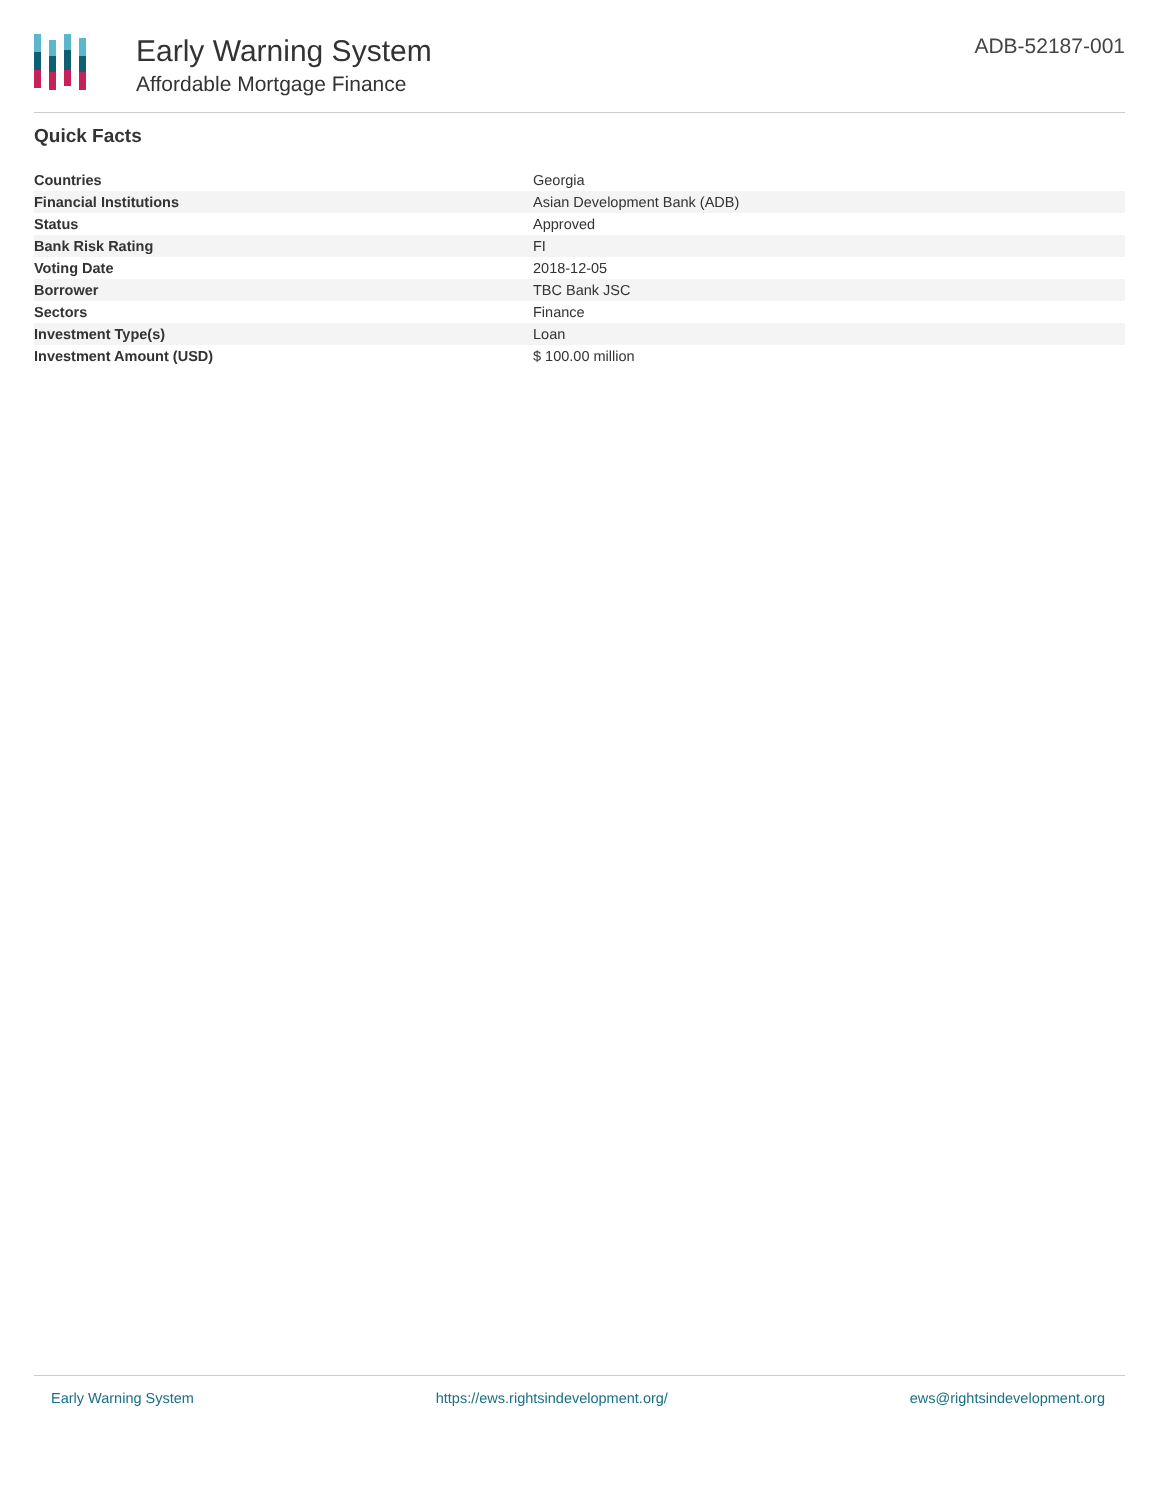Early Warning System
Affordable Mortgage Finance
ADB-52187-001
Quick Facts
| Countries | Georgia |
| Financial Institutions | Asian Development Bank (ADB) |
| Status | Approved |
| Bank Risk Rating | FI |
| Voting Date | 2018-12-05 |
| Borrower | TBC Bank JSC |
| Sectors | Finance |
| Investment Type(s) | Loan |
| Investment Amount (USD) | $ 100.00 million |
Early Warning System https://ews.rightsindevelopment.org/ ews@rightsindevelopment.org